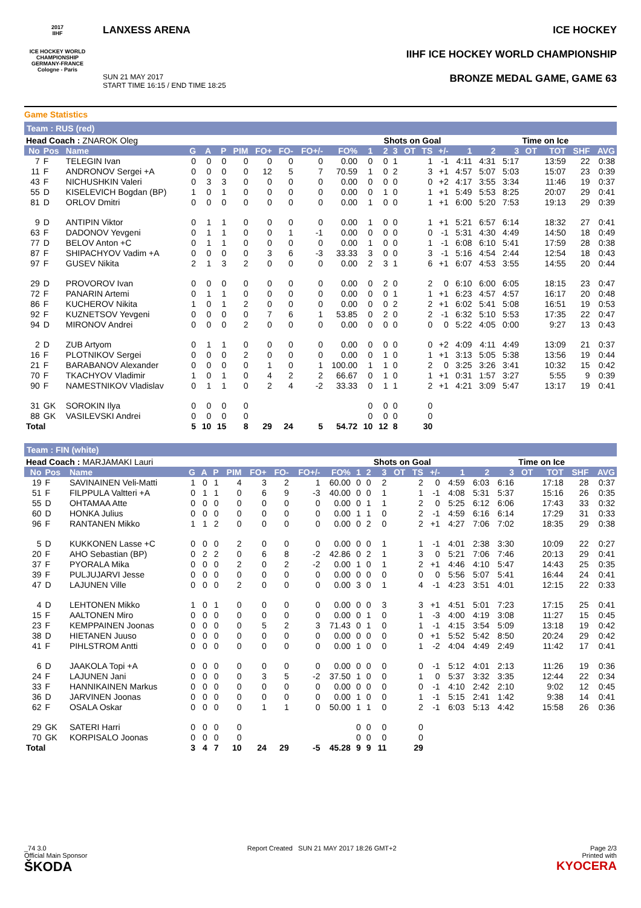2017
IIHF
ICE HOCKEY WORLD CHAMPIONSHIP GERMANY-FRANCE Cologne - Paris
LANXESS ARENA
SUN 21 MAY 2017
START TIME 16:15 / END TIME 18:25
ICE HOCKEY
IIHF ICE HOCKEY WORLD CHAMPIONSHIP
BRONZE MEDAL GAME, GAME 63
Game Statistics
Team : RUS (red)
| Head Coach : ZNAROK Oleg | | | | | | | | | | | | Shots on Goal | | | | | | Time on Ice | | | | | |
| No | Pos | Name | G | A | P | PIM | FO+ | FO- | FO+/- | FO% | 1 | 2 | 3 | OT | TS | +/- | 1 | 2 | 3 | OT | TOT | SHF | AVG |
| 7 | F | TELEGIN Ivan | 0 | 0 | 0 | 0 | 0 | 0 | 0 | 0.00 | 0 | 0 | 1 | | 1 | -1 | 4:11 | 4:31 | 5:17 | | 13:59 | 22 | 0:38 |
| 11 | F | ANDRONOV Sergei +A | 0 | 0 | 0 | 0 | 12 | 5 | 7 | 70.59 | 1 | 0 | 2 | | 3 | +1 | 4:57 | 5:07 | 5:03 | | 15:07 | 23 | 0:39 |
| 43 | F | NICHUSHKIN Valeri | 0 | 3 | 3 | 0 | 0 | 0 | 0 | 0.00 | 0 | 0 | 0 | | 0 | +2 | 4:17 | 3:55 | 3:34 | | 11:46 | 19 | 0:37 |
| 55 | D | KISELEVICH Bogdan (BP) | 1 | 0 | 1 | 0 | 0 | 0 | 0 | 0.00 | 0 | 1 | 0 | | 1 | +1 | 5:49 | 5:53 | 8:25 | | 20:07 | 29 | 0:41 |
| 81 | D | ORLOV Dmitri | 0 | 0 | 0 | 0 | 0 | 0 | 0 | 0.00 | 1 | 0 | 0 | | 1 | +1 | 6:00 | 5:20 | 7:53 | | 19:13 | 29 | 0:39 |
| 9 | D | ANTIPIN Viktor | 0 | 1 | 1 | 0 | 0 | 0 | 0 | 0.00 | 1 | 0 | 0 | | 1 | +1 | 5:21 | 6:57 | 6:14 | | 18:32 | 27 | 0:41 |
| 63 | F | DADONOV Yevgeni | 0 | 1 | 1 | 0 | 0 | 1 | -1 | 0.00 | 0 | 0 | 0 | | 0 | -1 | 5:31 | 4:30 | 4:49 | | 14:50 | 18 | 0:49 |
| 77 | D | BELOV Anton +C | 0 | 1 | 1 | 0 | 0 | 0 | 0 | 0.00 | 1 | 0 | 0 | | 1 | -1 | 6:08 | 6:10 | 5:41 | | 17:59 | 28 | 0:38 |
| 87 | F | SHIPACHYOV Vadim +A | 0 | 0 | 0 | 0 | 3 | 6 | -3 | 33.33 | 3 | 0 | 0 | | 3 | -1 | 5:16 | 4:54 | 2:44 | | 12:54 | 18 | 0:43 |
| 97 | F | GUSEV Nikita | 2 | 1 | 3 | 2 | 0 | 0 | 0 | 0.00 | 2 | 3 | 1 | | 6 | +1 | 6:07 | 4:53 | 3:55 | | 14:55 | 20 | 0:44 |
| 29 | D | PROVOROV Ivan | 0 | 0 | 0 | 0 | 0 | 0 | 0 | 0.00 | 0 | 2 | 0 | | 2 | 0 | 6:10 | 6:00 | 6:05 | | 18:15 | 23 | 0:47 |
| 72 | F | PANARIN Artemi | 0 | 1 | 1 | 0 | 0 | 0 | 0 | 0.00 | 0 | 0 | 1 | | 1 | +1 | 6:23 | 4:57 | 4:57 | | 16:17 | 20 | 0:48 |
| 86 | F | KUCHEROV Nikita | 1 | 0 | 1 | 2 | 0 | 0 | 0 | 0.00 | 0 | 0 | 2 | | 2 | +1 | 6:02 | 5:41 | 5:08 | | 16:51 | 19 | 0:53 |
| 92 | F | KUZNETSOV Yevgeni | 0 | 0 | 0 | 0 | 7 | 6 | 1 | 53.85 | 0 | 2 | 0 | | 2 | -1 | 6:32 | 5:10 | 5:53 | | 17:35 | 22 | 0:47 |
| 94 | D | MIRONOV Andrei | 0 | 0 | 0 | 2 | 0 | 0 | 0 | 0.00 | 0 | 0 | 0 | | 0 | 0 | 5:22 | 4:05 | 0:00 | | 9:27 | 13 | 0:43 |
| 2 | D | ZUB Artyom | 0 | 1 | 1 | 0 | 0 | 0 | 0 | 0.00 | 0 | 0 | 0 | | 0 | +2 | 4:09 | 4:11 | 4:49 | | 13:09 | 21 | 0:37 |
| 16 | F | PLOTNIKOV Sergei | 0 | 0 | 0 | 2 | 0 | 0 | 0 | 0.00 | 0 | 1 | 0 | | 1 | +1 | 3:13 | 5:05 | 5:38 | | 13:56 | 19 | 0:44 |
| 21 | F | BARABANOV Alexander | 0 | 0 | 0 | 0 | 1 | 0 | 1 | 100.00 | 1 | 1 | 0 | | 2 | 0 | 3:25 | 3:26 | 3:41 | | 10:32 | 15 | 0:42 |
| 70 | F | TKACHYOV Vladimir | 1 | 0 | 1 | 0 | 4 | 2 | 2 | 66.67 | 0 | 1 | 0 | | 1 | +1 | 0:31 | 1:57 | 3:27 | | 5:55 | 9 | 0:39 |
| 90 | F | NAMESTNIKOV Vladislav | 0 | 1 | 1 | 0 | 2 | 4 | -2 | 33.33 | 0 | 1 | 1 | | 2 | +1 | 4:21 | 3:09 | 5:47 | | 13:17 | 19 | 0:41 |
| 31 | GK | SOROKIN Ilya | 0 | 0 | 0 | 0 | | | | | 0 | 0 | 0 | | 0 | | | | | | | | |
| 88 | GK | VASILEVSKI Andrei | 0 | 0 | 0 | 0 | | | | | 0 | 0 | 0 | | 0 | | | | | | | | |
| Total | | | 5 | 10 | 15 | 8 | 29 | 24 | 5 | 54.72 | 10 | 12 | 8 | | 30 | | | | | | | | |
Team : FIN (white)
| Head Coach : MARJAMAKI Lauri | | | | | | | | | | | | Shots on Goal | | | | | | Time on Ice | | | | | |
| No | Pos | Name | G | A | P | PIM | FO+ | FO- | FO+/- | FO% | 1 | 2 | 3 | OT | TS | +/- | 1 | 2 | 3 | OT | TOT | SHF | AVG |
| 19 | F | SAVINAINEN Veli-Matti | 1 | 0 | 1 | 4 | 3 | 2 | 1 | 60.00 | 0 | 0 | 2 | | 2 | 0 | 4:59 | 6:03 | 6:16 | | 17:18 | 28 | 0:37 |
| 51 | F | FILPPULA Valtteri +A | 0 | 1 | 1 | 0 | 6 | 9 | -3 | 40.00 | 0 | 0 | 1 | | 1 | -1 | 4:08 | 5:31 | 5:37 | | 15:16 | 26 | 0:35 |
| 55 | D | OHTAMAA Atte | 0 | 0 | 0 | 0 | 0 | 0 | 0 | 0.00 | 0 | 1 | 1 | | 2 | 0 | 5:25 | 6:12 | 6:06 | | 17:43 | 33 | 0:32 |
| 60 | D | HONKA Julius | 0 | 0 | 0 | 0 | 0 | 0 | 0 | 0.00 | 1 | 1 | 0 | | 2 | -1 | 4:59 | 6:16 | 6:14 | | 17:29 | 31 | 0:33 |
| 96 | F | RANTANEN Mikko | 1 | 1 | 2 | 0 | 0 | 0 | 0 | 0.00 | 0 | 2 | 0 | | 2 | +1 | 4:27 | 7:06 | 7:02 | | 18:35 | 29 | 0:38 |
| 5 | D | KUKKONEN Lasse +C | 0 | 0 | 0 | 2 | 0 | 0 | 0 | 0.00 | 0 | 0 | 1 | | 1 | -1 | 4:01 | 2:38 | 3:30 | | 10:09 | 22 | 0:27 |
| 20 | F | AHO Sebastian (BP) | 0 | 2 | 2 | 0 | 6 | 8 | -2 | 42.86 | 0 | 2 | 1 | | 3 | 0 | 5:21 | 7:06 | 7:46 | | 20:13 | 29 | 0:41 |
| 37 | F | PYORALA Mika | 0 | 0 | 0 | 2 | 0 | 2 | -2 | 0.00 | 1 | 0 | 1 | | 2 | +1 | 4:46 | 4:10 | 5:47 | | 14:43 | 25 | 0:35 |
| 39 | F | PULJUJARVI Jesse | 0 | 0 | 0 | 0 | 0 | 0 | 0 | 0.00 | 0 | 0 | 0 | | 0 | 0 | 5:56 | 5:07 | 5:41 | | 16:44 | 24 | 0:41 |
| 47 | D | LAJUNEN Ville | 0 | 0 | 0 | 2 | 0 | 0 | 0 | 0.00 | 3 | 0 | 1 | | 4 | -1 | 4:23 | 3:51 | 4:01 | | 12:15 | 22 | 0:33 |
| 4 | D | LEHTONEN Mikko | 1 | 0 | 1 | 0 | 0 | 0 | 0 | 0.00 | 0 | 0 | 3 | | 3 | +1 | 4:51 | 5:01 | 7:23 | | 17:15 | 25 | 0:41 |
| 15 | F | AALTONEN Miro | 0 | 0 | 0 | 0 | 0 | 0 | 0 | 0.00 | 0 | 1 | 0 | | 1 | -3 | 4:00 | 4:19 | 3:08 | | 11:27 | 15 | 0:45 |
| 23 | F | KEMPPAINEN Joonas | 0 | 0 | 0 | 0 | 5 | 2 | 3 | 71.43 | 0 | 1 | 0 | | 1 | -1 | 4:15 | 3:54 | 5:09 | | 13:18 | 19 | 0:42 |
| 38 | D | HIETANEN Juuso | 0 | 0 | 0 | 0 | 0 | 0 | 0 | 0.00 | 0 | 0 | 0 | | 0 | +1 | 5:52 | 5:42 | 8:50 | | 20:24 | 29 | 0:42 |
| 41 | F | PIHLSTROM Antti | 0 | 0 | 0 | 0 | 0 | 0 | 0 | 0.00 | 1 | 0 | 0 | | 1 | -2 | 4:04 | 4:49 | 2:49 | | 11:42 | 17 | 0:41 |
| 6 | D | JAAKOLA Topi +A | 0 | 0 | 0 | 0 | 0 | 0 | 0 | 0.00 | 0 | 0 | 0 | | 0 | -1 | 5:12 | 4:01 | 2:13 | | 11:26 | 19 | 0:36 |
| 24 | F | LAJUNEN Jani | 0 | 0 | 0 | 0 | 3 | 5 | -2 | 37.50 | 1 | 0 | 0 | | 1 | 0 | 5:37 | 3:32 | 3:35 | | 12:44 | 22 | 0:34 |
| 33 | F | HANNIKAINEN Markus | 0 | 0 | 0 | 0 | 0 | 0 | 0 | 0.00 | 0 | 0 | 0 | | 0 | -1 | 4:10 | 2:42 | 2:10 | | 9:02 | 12 | 0:45 |
| 36 | D | JARVINEN Joonas | 0 | 0 | 0 | 0 | 0 | 0 | 0 | 0.00 | 1 | 0 | 0 | | 1 | -1 | 5:15 | 2:41 | 1:42 | | 9:38 | 14 | 0:41 |
| 62 | F | OSALA Oskar | 0 | 0 | 0 | 0 | 1 | 1 | 0 | 50.00 | 1 | 1 | 0 | | 2 | -1 | 6:03 | 5:13 | 4:42 | | 15:58 | 26 | 0:36 |
| 29 | GK | SATERI Harri | 0 | 0 | 0 | 0 | | | | | 0 | 0 | 0 | | 0 | | | | | | | | |
| 70 | GK | KORPISALO Joonas | 0 | 0 | 0 | 0 | | | | | 0 | 0 | 0 | | 0 | | | | | | | | |
| Total | | | 3 | 4 | 7 | 10 | 24 | 29 | -5 | 45.28 | 9 | 9 | 11 | | 29 | | | | | | | | |
_74 3.0
Official Main Sponsor
ŠKODA
Report Created SUN 21 MAY 2017 18:26 GMT+2
Page 2/3
Printed with
KYOCERA